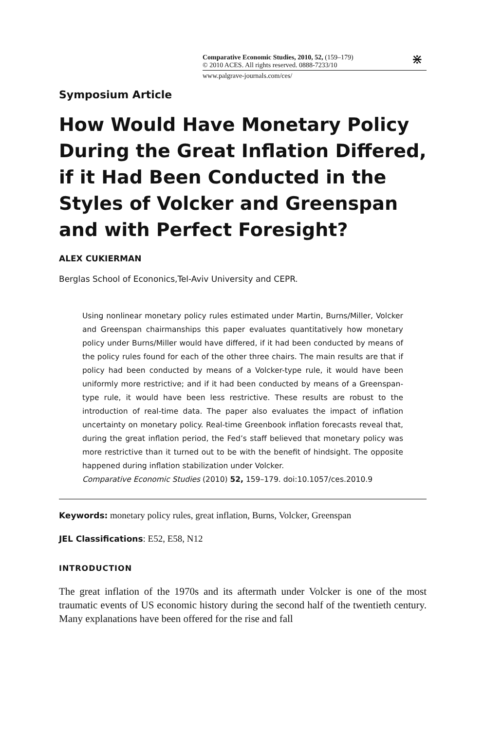Comparative Economic Studies, 2010, 52, (159–179)
© 2010 ACES. All rights reserved. 0888-7233/10
www.palgrave-journals.com/ces/
⋇
Symposium Article
How Would Have Monetary Policy During the Great Inflation Differed, if it Had Been Conducted in the Styles of Volcker and Greenspan and with Perfect Foresight?
ALEX CUKIERMAN
Berglas School of Econonics,Tel-Aviv University and CEPR.
Using nonlinear monetary policy rules estimated under Martin, Burns/Miller, Volcker and Greenspan chairmanships this paper evaluates quantitatively how monetary policy under Burns/Miller would have differed, if it had been conducted by means of the policy rules found for each of the other three chairs. The main results are that if policy had been conducted by means of a Volcker-type rule, it would have been uniformly more restrictive; and if it had been conducted by means of a Greenspan-type rule, it would have been less restrictive. These results are robust to the introduction of real-time data. The paper also evaluates the impact of inflation uncertainty on monetary policy. Real-time Greenbook inflation forecasts reveal that, during the great inflation period, the Fed’s staff believed that monetary policy was more restrictive than it turned out to be with the benefit of hindsight. The opposite happened during inflation stabilization under Volcker.
Comparative Economic Studies (2010) 52, 159–179. doi:10.1057/ces.2010.9
Keywords: monetary policy rules, great inflation, Burns, Volcker, Greenspan
JEL Classifications: E52, E58, N12
INTRODUCTION
The great inflation of the 1970s and its aftermath under Volcker is one of the most traumatic events of US economic history during the second half of the twentieth century. Many explanations have been offered for the rise and fall